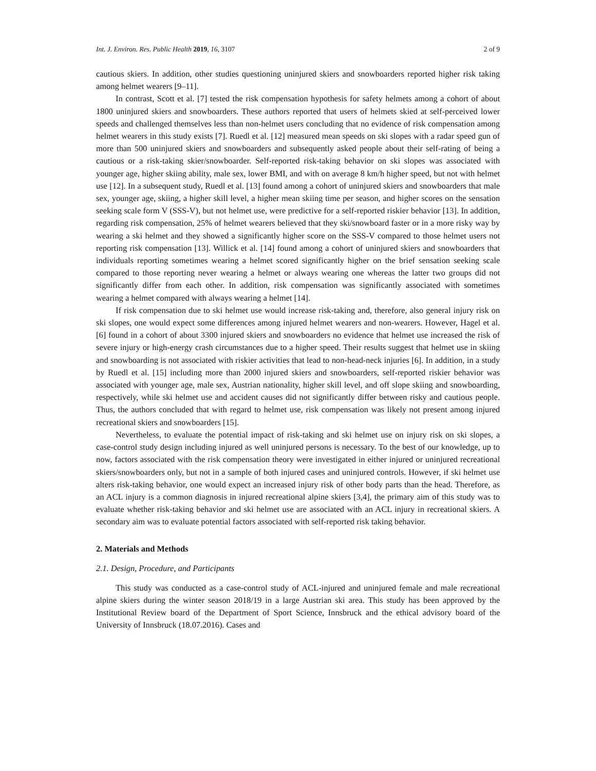Int. J. Environ. Res. Public Health 2019, 16, 3107 2 of 9
cautious skiers. In addition, other studies questioning uninjured skiers and snowboarders reported higher risk taking among helmet wearers [9–11].
In contrast, Scott et al. [7] tested the risk compensation hypothesis for safety helmets among a cohort of about 1800 uninjured skiers and snowboarders. These authors reported that users of helmets skied at self-perceived lower speeds and challenged themselves less than non-helmet users concluding that no evidence of risk compensation among helmet wearers in this study exists [7]. Ruedl et al. [12] measured mean speeds on ski slopes with a radar speed gun of more than 500 uninjured skiers and snowboarders and subsequently asked people about their self-rating of being a cautious or a risk-taking skier/snowboarder. Self-reported risk-taking behavior on ski slopes was associated with younger age, higher skiing ability, male sex, lower BMI, and with on average 8 km/h higher speed, but not with helmet use [12]. In a subsequent study, Ruedl et al. [13] found among a cohort of uninjured skiers and snowboarders that male sex, younger age, skiing, a higher skill level, a higher mean skiing time per season, and higher scores on the sensation seeking scale form V (SSS-V), but not helmet use, were predictive for a self-reported riskier behavior [13]. In addition, regarding risk compensation, 25% of helmet wearers believed that they ski/snowboard faster or in a more risky way by wearing a ski helmet and they showed a significantly higher score on the SSS-V compared to those helmet users not reporting risk compensation [13]. Willick et al. [14] found among a cohort of uninjured skiers and snowboarders that individuals reporting sometimes wearing a helmet scored significantly higher on the brief sensation seeking scale compared to those reporting never wearing a helmet or always wearing one whereas the latter two groups did not significantly differ from each other. In addition, risk compensation was significantly associated with sometimes wearing a helmet compared with always wearing a helmet [14].
If risk compensation due to ski helmet use would increase risk-taking and, therefore, also general injury risk on ski slopes, one would expect some differences among injured helmet wearers and non-wearers. However, Hagel et al. [6] found in a cohort of about 3300 injured skiers and snowboarders no evidence that helmet use increased the risk of severe injury or high-energy crash circumstances due to a higher speed. Their results suggest that helmet use in skiing and snowboarding is not associated with riskier activities that lead to non-head-neck injuries [6]. In addition, in a study by Ruedl et al. [15] including more than 2000 injured skiers and snowboarders, self-reported riskier behavior was associated with younger age, male sex, Austrian nationality, higher skill level, and off slope skiing and snowboarding, respectively, while ski helmet use and accident causes did not significantly differ between risky and cautious people. Thus, the authors concluded that with regard to helmet use, risk compensation was likely not present among injured recreational skiers and snowboarders [15].
Nevertheless, to evaluate the potential impact of risk-taking and ski helmet use on injury risk on ski slopes, a case-control study design including injured as well uninjured persons is necessary. To the best of our knowledge, up to now, factors associated with the risk compensation theory were investigated in either injured or uninjured recreational skiers/snowboarders only, but not in a sample of both injured cases and uninjured controls. However, if ski helmet use alters risk-taking behavior, one would expect an increased injury risk of other body parts than the head. Therefore, as an ACL injury is a common diagnosis in injured recreational alpine skiers [3,4], the primary aim of this study was to evaluate whether risk-taking behavior and ski helmet use are associated with an ACL injury in recreational skiers. A secondary aim was to evaluate potential factors associated with self-reported risk taking behavior.
2. Materials and Methods
2.1. Design, Procedure, and Participants
This study was conducted as a case-control study of ACL-injured and uninjured female and male recreational alpine skiers during the winter season 2018/19 in a large Austrian ski area. This study has been approved by the Institutional Review board of the Department of Sport Science, Innsbruck and the ethical advisory board of the University of Innsbruck (18.07.2016). Cases and